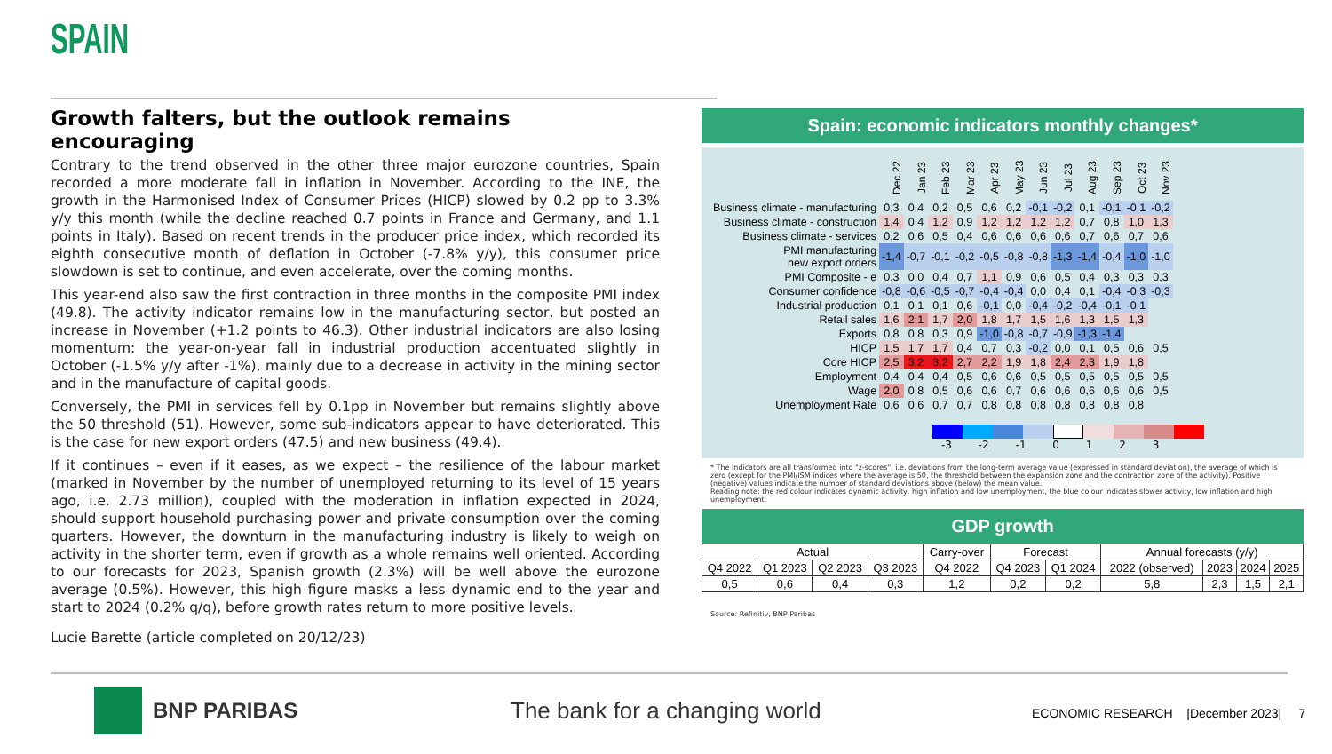SPAIN
Growth falters, but the outlook remains encouraging
Contrary to the trend observed in the other three major eurozone countries, Spain recorded a more moderate fall in inflation in November. According to the INE, the growth in the Harmonised Index of Consumer Prices (HICP) slowed by 0.2 pp to 3.3% y/y this month (while the decline reached 0.7 points in France and Germany, and 1.1 points in Italy). Based on recent trends in the producer price index, which recorded its eighth consecutive month of deflation in October (-7.8% y/y), this consumer price slowdown is set to continue, and even accelerate, over the coming months.
This year-end also saw the first contraction in three months in the composite PMI index (49.8). The activity indicator remains low in the manufacturing sector, but posted an increase in November (+1.2 points to 46.3). Other industrial indicators are also losing momentum: the year-on-year fall in industrial production accentuated slightly in October (-1.5% y/y after -1%), mainly due to a decrease in activity in the mining sector and in the manufacture of capital goods.
Conversely, the PMI in services fell by 0.1pp in November but remains slightly above the 50 threshold (51). However, some sub-indicators appear to have deteriorated. This is the case for new export orders (47.5) and new business (49.4).
If it continues – even if it eases, as we expect – the resilience of the labour market (marked in November by the number of unemployed returning to its level of 15 years ago, i.e. 2.73 million), coupled with the moderation in inflation expected in 2024, should support household purchasing power and private consumption over the coming quarters. However, the downturn in the manufacturing industry is likely to weigh on activity in the shorter term, even if growth as a whole remains well oriented. According to our forecasts for 2023, Spanish growth (2.3%) will be well above the eurozone average (0.5%). However, this high figure masks a less dynamic end to the year and start to 2024 (0.2% q/q), before growth rates return to more positive levels.
Lucie Barette (article completed on 20/12/23)
Spain: economic indicators monthly changes*
| | Dec 22 | Jan 23 | Feb 23 | Mar 23 | Apr 23 | May 23 | Jun 23 | Jul 23 | Aug 23 | Sep 23 | Oct 23 | Nov 23 |
| Business climate - manufacturing | 0,3 | 0,4 | 0,2 | 0,5 | 0,6 | 0,2 | -0,1 | -0,2 | 0,1 | -0,1 | -0,1 | -0,2 |
| Business climate - construction | 1,4 | 0,4 | 1,2 | 0,9 | 1,2 | 1,2 | 1,2 | 1,2 | 0,7 | 0,8 | 1,0 | 1,3 |
| Business climate - services | 0,2 | 0,6 | 0,5 | 0,4 | 0,6 | 0,6 | 0,6 | 0,6 | 0,7 | 0,6 | 0,7 | 0,6 |
| PMI manufacturing new export orders | -1,4 | -0,7 | -0,1 | -0,2 | -0,5 | -0,8 | -0,8 | -1,3 | -1,4 | -0,4 | -1,0 | -1,0 |
| PMI Composite - e | 0,3 | 0,0 | 0,4 | 0,7 | 1,1 | 0,9 | 0,6 | 0,5 | 0,4 | 0,3 | 0,3 | 0,3 |
| Consumer confidence | -0,8 | -0,6 | -0,5 | -0,7 | -0,4 | -0,4 | 0,0 | 0,4 | 0,1 | -0,4 | -0,3 | -0,3 |
| Industrial production | 0,1 | 0,1 | 0,1 | 0,6 | -0,1 | 0,0 | -0,4 | -0,2 | -0,4 | -0,1 | -0,1 | |
| Retail sales | 1,6 | 2,1 | 1,7 | 2,0 | 1,8 | 1,7 | 1,5 | 1,6 | 1,3 | 1,5 | 1,3 | |
| Exports | 0,8 | 0,8 | 0,3 | 0,9 | -1,0 | -0,8 | -0,7 | -0,9 | -1,3 | -1,4 | | |
| HICP | 1,5 | 1,7 | 1,7 | 0,4 | 0,7 | 0,3 | -0,2 | 0,0 | 0,1 | 0,5 | 0,6 | 0,5 |
| Core HICP | 2,5 | 3,2 | 3,2 | 2,7 | 2,2 | 1,9 | 1,8 | 2,4 | 2,3 | 1,9 | 1,8 | |
| Employment | 0,4 | 0,4 | 0,4 | 0,5 | 0,6 | 0,6 | 0,5 | 0,5 | 0,5 | 0,5 | 0,5 | 0,5 |
| Wage | 2,0 | 0,8 | 0,5 | 0,6 | 0,6 | 0,7 | 0,6 | 0,6 | 0,6 | 0,6 | 0,6 | 0,5 |
| Unemployment Rate | 0,6 | 0,6 | 0,7 | 0,7 | 0,8 | 0,8 | 0,8 | 0,8 | 0,8 | 0,8 | 0,8 | |
-3 -2 -1 0 1 2 3
* The Indicators are all transformed into "z-scores", i.e. deviations from the long-term average value (expressed in standard deviation), the average of which is zero (except for the PMI/ISM indices where the average is 50, the threshold between the expansion zone and the contraction zone of the activity). Positive (negative) values indicate the number of standard deviations above (below) the mean value.
Reading note: the red colour indicates dynamic activity, high inflation and low unemployment, the blue colour indicates slower activity, low inflation and high unemployment.
GDP growth
| Actual | | | | Carry-over | Forecast | | Annual forecasts (y/y) | | | |
| --- | --- | --- | --- | --- | --- | --- | --- | --- | --- | --- |
| Q4 2022 | Q1 2023 | Q2 2023 | Q3 2023 | Q4 2022 | Q4 2023 | Q1 2024 | 2022 (observed) | 2023 | 2024 | 2025 |
| 0,5 | 0,6 | 0,4 | 0,3 | 1,2 | 0,2 | 0,2 | 5,8 | 2,3 | 1,5 | 2,1 |
Source: Refinitiv, BNP Paribas
BNP PARIBAS
The bank for a changing world
ECONOMIC RESEARCH |December 2023| 7